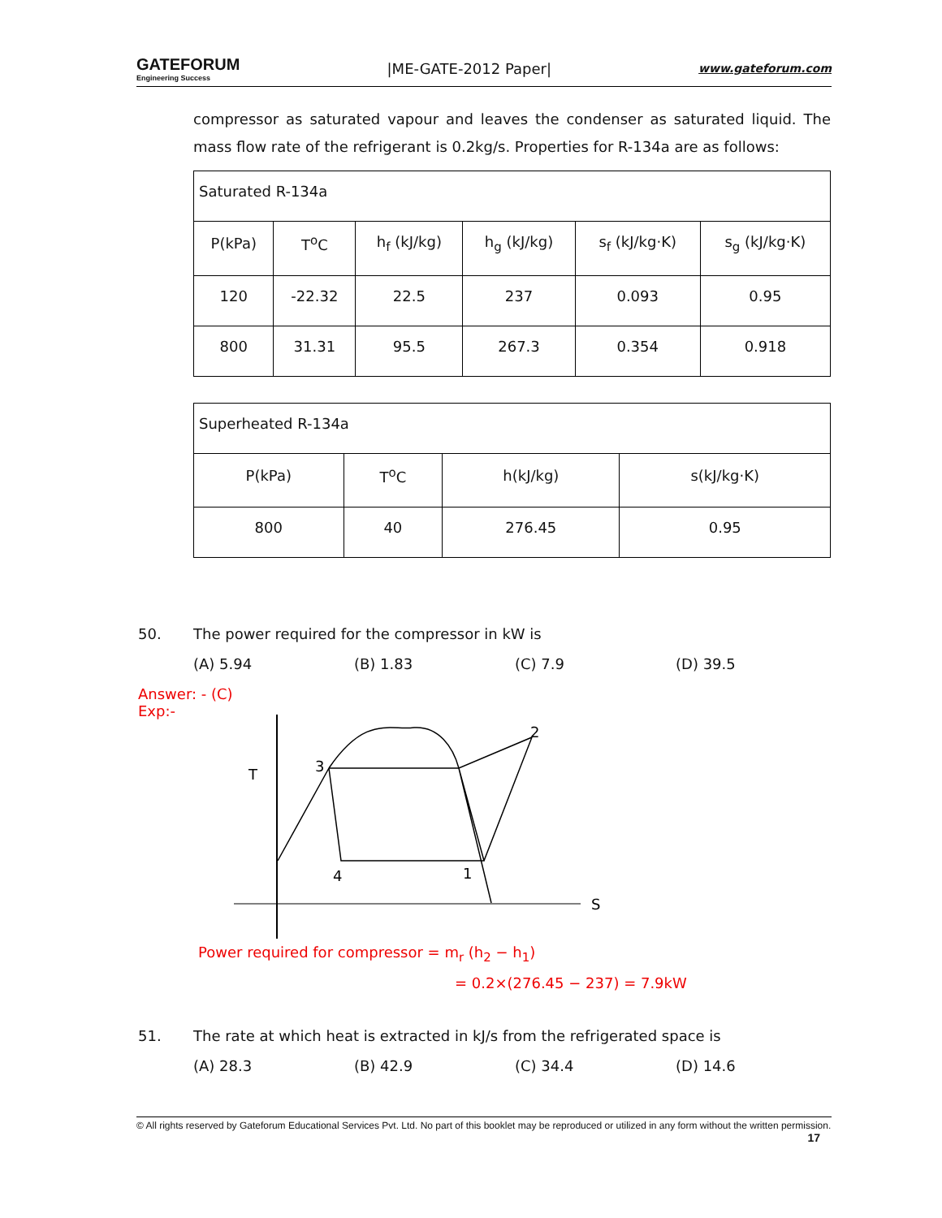GATEFORUM
Engineering Success
|ME-GATE-2012 Paper|
www.gateforum.com
compressor as saturated vapour and leaves the condenser as saturated liquid. The mass flow rate of the refrigerant is 0.2kg/s. Properties for R-134a are as follows:
| Saturated R-134a | | | | | |
| P(kPa) | T<sup>o</sup>C | h<sub>f</sub> (kJ/kg) | h<sub>g</sub> (kJ/kg) | s<sub>f</sub> (kJ/kg·K) | s<sub>g</sub> (kJ/kg·K) |
| 120 | -22.32 | 22.5 | 237 | 0.093 | 0.95 |
| 800 | 31.31 | 95.5 | 267.3 | 0.354 | 0.918 |
| Superheated R-134a | | | |
| P(kPa) | T<sup>o</sup>C | h(kJ/kg) | s(kJ/kg·K) |
| 800 | 40 | 276.45 | 0.95 |
50. The power required for the compressor in kW is
(A) 5.94 (B) 1.83 (C) 7.9 (D) 39.5
Answer: - (C)
Exp:-
T
3
2
4
1
S
Power required for compressor = m<sub>r</sub> (h<sub>2</sub> − h<sub>1</sub>)
= 0.2×(276.45 − 237) = 7.9kW
51. The rate at which heat is extracted in kJ/s from the refrigerated space is
(A) 28.3 (B) 42.9 (C) 34.4 (D) 14.6
© All rights reserved by Gateforum Educational Services Pvt. Ltd. No part of this booklet may be reproduced or utilized in any form without the written permission. 17